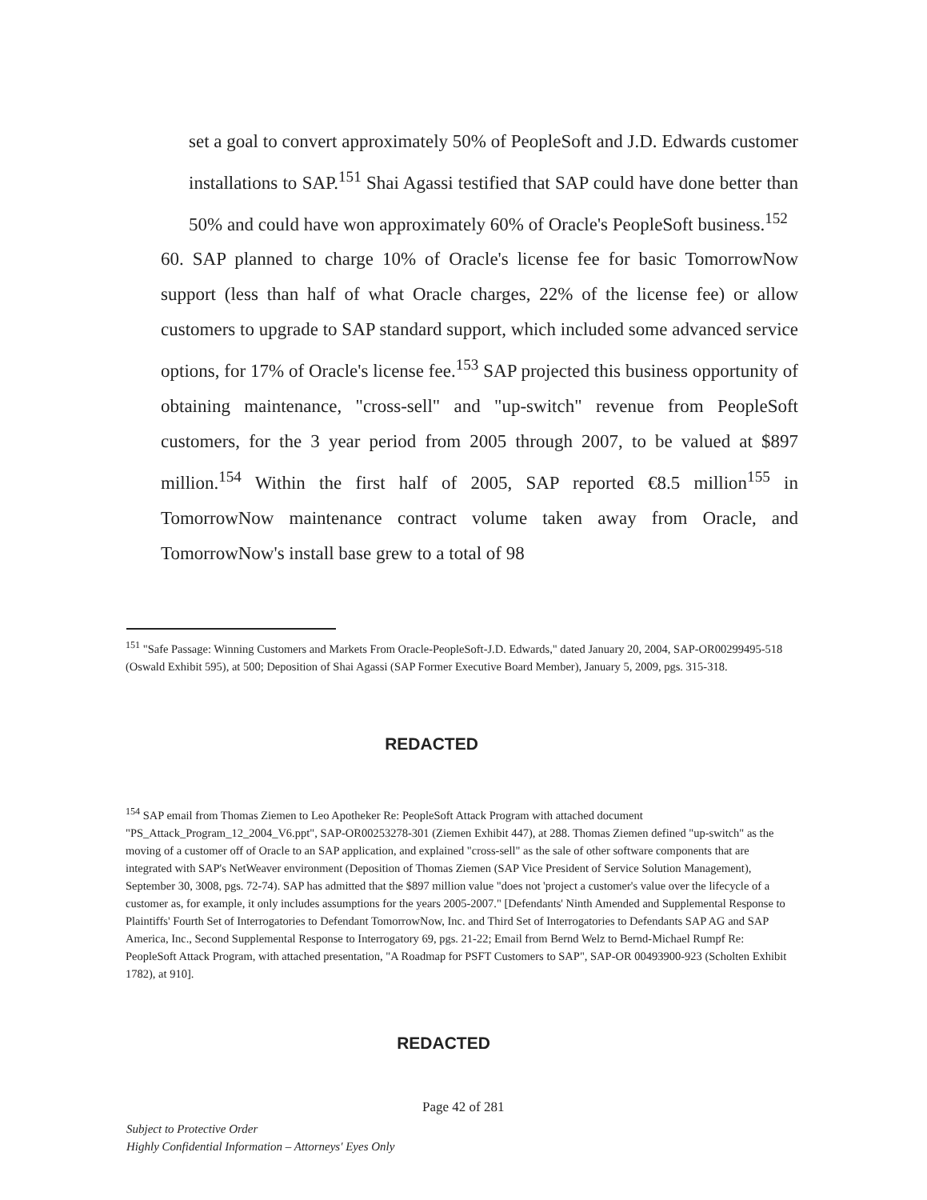set a goal to convert approximately 50% of PeopleSoft and J.D. Edwards customer installations to SAP.<sup>151</sup> Shai Agassi testified that SAP could have done better than 50% and could have won approximately 60% of Oracle's PeopleSoft business.<sup>152</sup>
60. SAP planned to charge 10% of Oracle's license fee for basic TomorrowNow support (less than half of what Oracle charges, 22% of the license fee) or allow customers to upgrade to SAP standard support, which included some advanced service options, for 17% of Oracle's license fee.<sup>153</sup> SAP projected this business opportunity of obtaining maintenance, "cross-sell" and "up-switch" revenue from PeopleSoft customers, for the 3 year period from 2005 through 2007, to be valued at $897 million.<sup>154</sup> Within the first half of 2005, SAP reported €8.5 million<sup>155</sup> in TomorrowNow maintenance contract volume taken away from Oracle, and TomorrowNow's install base grew to a total of 98
<sup>151</sup> "Safe Passage: Winning Customers and Markets From Oracle-PeopleSoft-J.D. Edwards," dated January 20, 2004, SAP-OR00299495-518 (Oswald Exhibit 595), at 500; Deposition of Shai Agassi (SAP Former Executive Board Member), January 5, 2009, pgs. 315-318.
REDACTED
<sup>154</sup> SAP email from Thomas Ziemen to Leo Apotheker Re: PeopleSoft Attack Program with attached document "PS_Attack_Program_12_2004_V6.ppt", SAP-OR00253278-301 (Ziemen Exhibit 447), at 288. Thomas Ziemen defined "up-switch" as the moving of a customer off of Oracle to an SAP application, and explained "cross-sell" as the sale of other software components that are integrated with SAP's NetWeaver environment (Deposition of Thomas Ziemen (SAP Vice President of Service Solution Management), September 30, 3008, pgs. 72-74). SAP has admitted that the $897 million value "does not 'project a customer's value over the lifecycle of a customer as, for example, it only includes assumptions for the years 2005-2007." [Defendants' Ninth Amended and Supplemental Response to Plaintiffs' Fourth Set of Interrogatories to Defendant TomorrowNow, Inc. and Third Set of Interrogatories to Defendants SAP AG and SAP America, Inc., Second Supplemental Response to Interrogatory 69, pgs. 21-22; Email from Bernd Welz to Bernd-Michael Rumpf Re: PeopleSoft Attack Program, with attached presentation, "A Roadmap for PSFT Customers to SAP", SAP-OR 00493900-923 (Scholten Exhibit 1782), at 910].
REDACTED
Page 42 of 281
Subject to Protective Order
Highly Confidential Information – Attorneys' Eyes Only